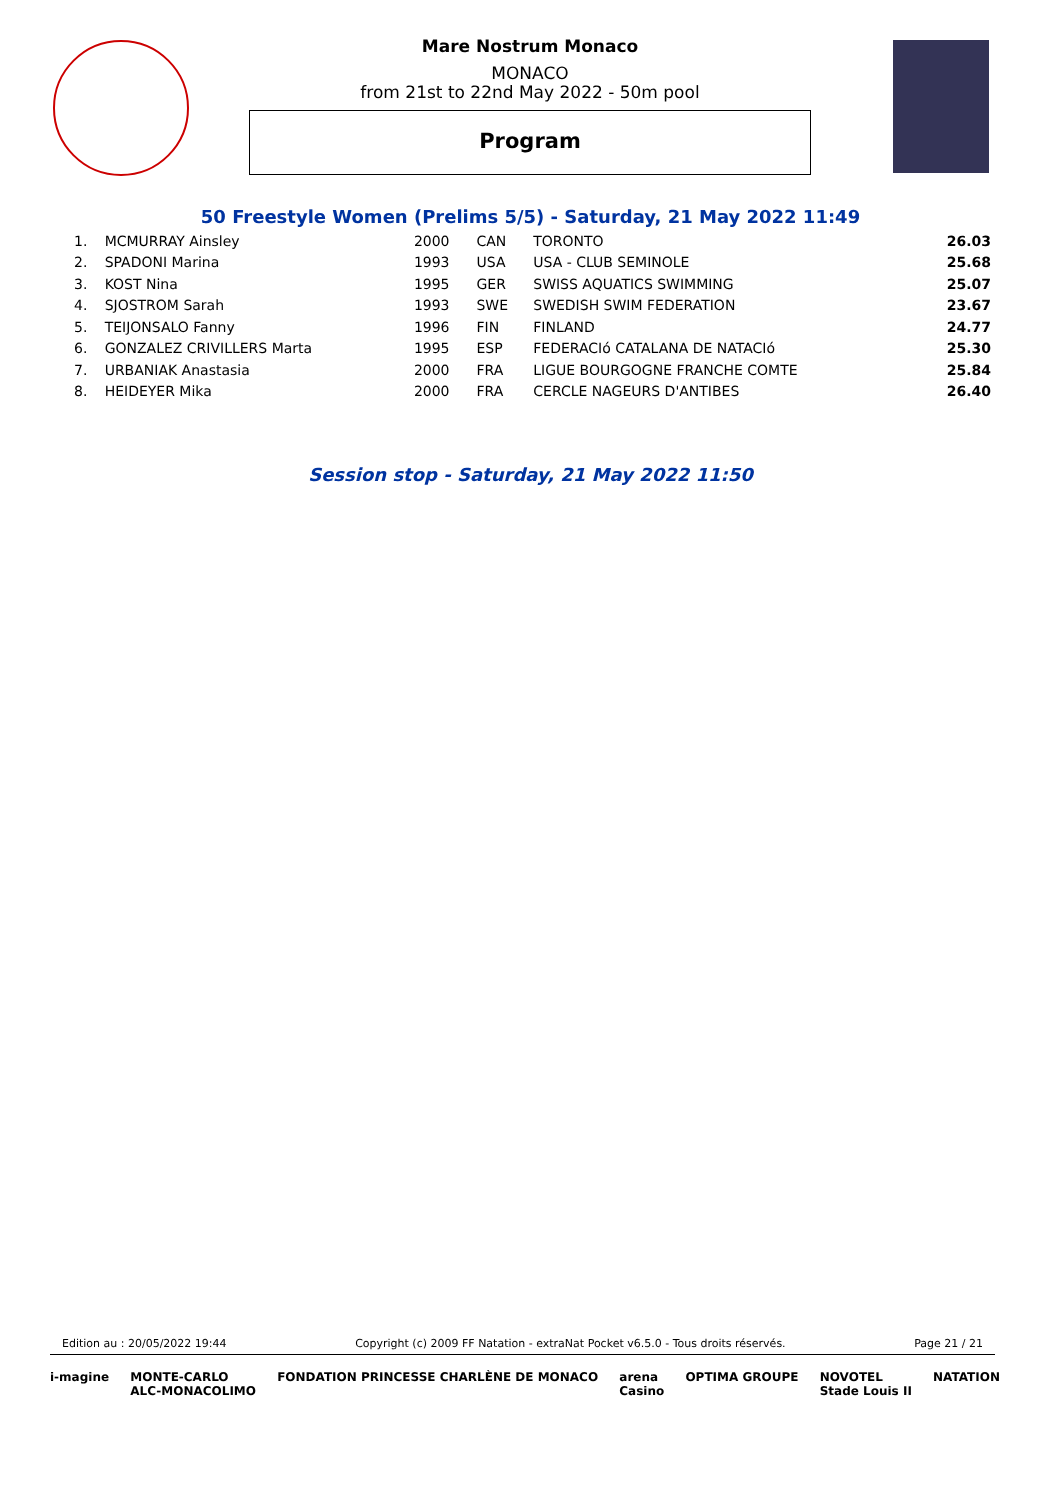Mare Nostrum Monaco
MONACO
from 21st to 22nd May 2022 - 50m pool
Program
50 Freestyle Women (Prelims 5/5) - Saturday, 21 May 2022 11:49
| 1. | MCMURRAY Ainsley | 2000 | CAN | TORONTO | 26.03 |
| 2. | SPADONI Marina | 1993 | USA | USA - CLUB SEMINOLE | 25.68 |
| 3. | KOST Nina | 1995 | GER | SWISS AQUATICS SWIMMING | 25.07 |
| 4. | SJOSTROM Sarah | 1993 | SWE | SWEDISH SWIM FEDERATION | 23.67 |
| 5. | TEIJONSALO Fanny | 1996 | FIN | FINLAND | 24.77 |
| 6. | GONZALEZ CRIVILLERS Marta | 1995 | ESP | FEDERACIó CATALANA DE NATACIó | 25.30 |
| 7. | URBANIAK Anastasia | 2000 | FRA | LIGUE BOURGOGNE FRANCHE COMTE | 25.84 |
| 8. | HEIDEYER Mika | 2000 | FRA | CERCLE NAGEURS D'ANTIBES | 26.40 |
Session stop - Saturday, 21 May 2022 11:50
Edition au : 20/05/2022 19:44 Copyright (c) 2009 FF Natation - extraNat Pocket v6.5.0 - Tous droits réservés. Page 21 / 21
i-magine MONTE-CARLO
ALC-MONACOLIMO FONDATION PRINCESSE CHARLÈNE DE MONACO arena
Casino OPTIMA GROUPE NOVOTEL
Stade Louis II NATATION